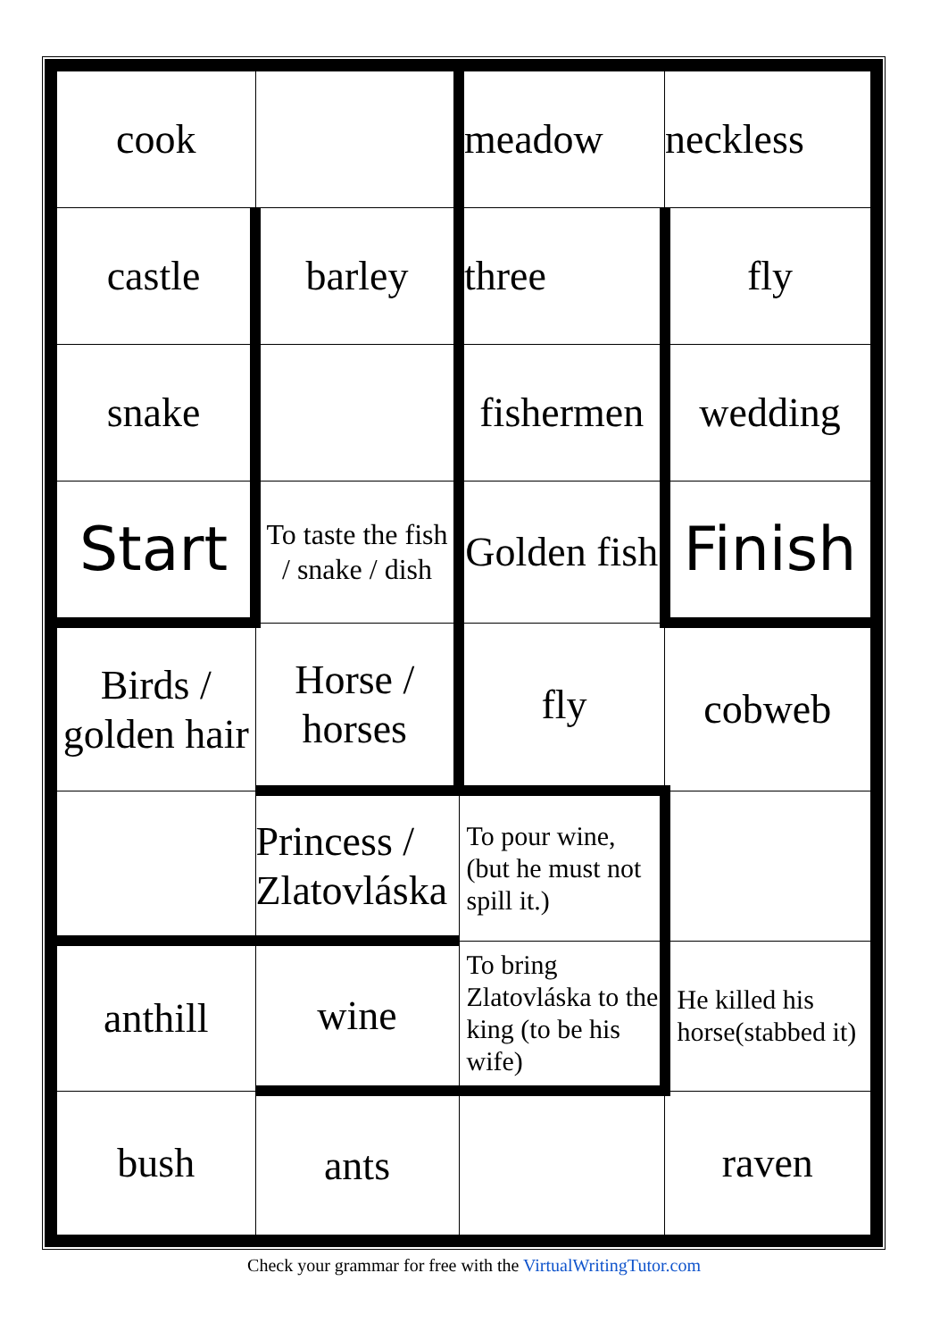| cook | | meadow | neckless |
| castle | barley | three | fly |
| snake | | fishermen | wedding |
| Start | To taste the fish / snake / dish | Golden fish | Finish |
| Birds / golden hair | Horse / horses | fly | cobweb |
| | Princess / Zlatovláska | To pour wine, (but he must not spill it.) | |
| anthill | wine | To bring Zlatovláska to the king (to be his wife) | He killed his horse(stabbed it) |
| bush | ants | | raven |
Check your grammar for free with the VirtualWritingTutor.com